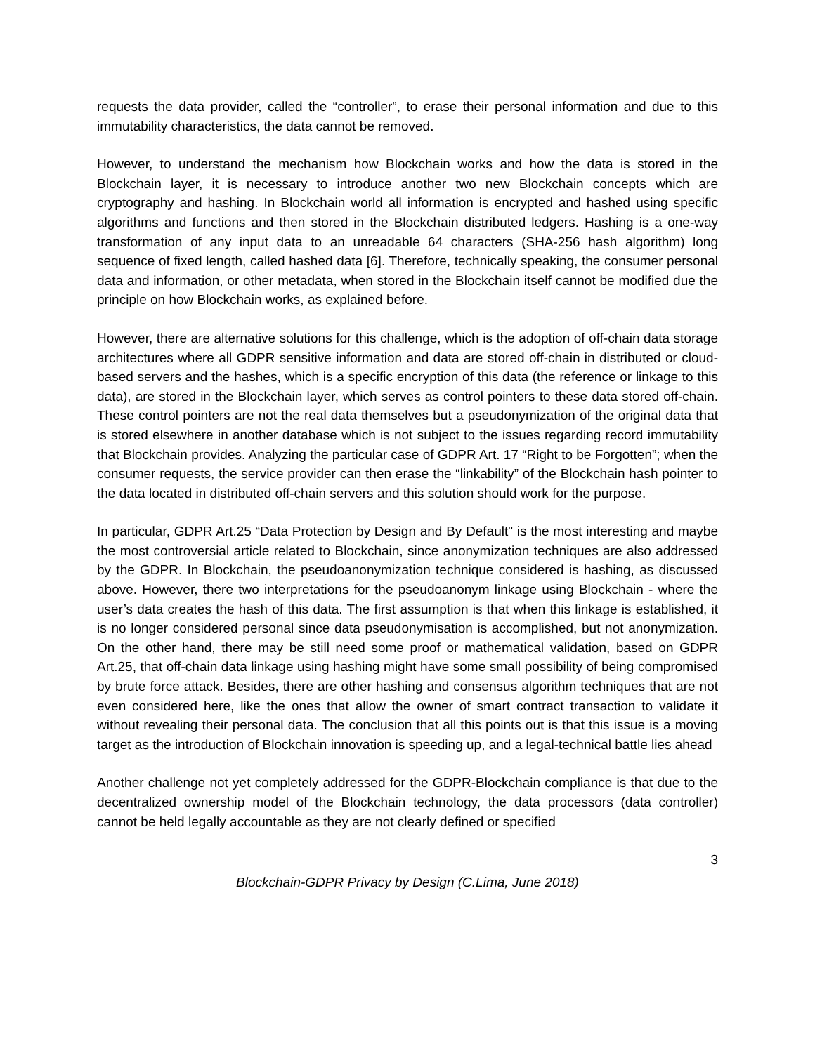requests the data provider, called the “controller”, to erase their personal information and due to this immutability characteristics, the data cannot be removed.
However, to understand the mechanism how Blockchain works and how the data is stored in the Blockchain layer, it is necessary to introduce another two new Blockchain concepts which are cryptography and hashing. In Blockchain world all information is encrypted and hashed using specific algorithms and functions and then stored in the Blockchain distributed ledgers. Hashing is a one-way transformation of any input data to an unreadable 64 characters (SHA-256 hash algorithm) long sequence of fixed length, called hashed data [6]. Therefore, technically speaking, the consumer personal data and information, or other metadata, when stored in the Blockchain itself cannot be modified due the principle on how Blockchain works, as explained before.
However, there are alternative solutions for this challenge, which is the adoption of off-chain data storage architectures where all GDPR sensitive information and data are stored off-chain in distributed or cloud-based servers and the hashes, which is a specific encryption of this data (the reference or linkage to this data), are stored in the Blockchain layer, which serves as control pointers to these data stored off-chain. These control pointers are not the real data themselves but a pseudonymization of the original data that is stored elsewhere in another database which is not subject to the issues regarding record immutability that Blockchain provides. Analyzing the particular case of GDPR Art. 17 “Right to be Forgotten”; when the consumer requests, the service provider can then erase the “linkability” of the Blockchain hash pointer to the data located in distributed off-chain servers and this solution should work for the purpose.
In particular, GDPR Art.25 “Data Protection by Design and By Default" is the most interesting and maybe the most controversial article related to Blockchain, since anonymization techniques are also addressed by the GDPR. In Blockchain, the pseudoanonymization technique considered is hashing, as discussed above. However, there two interpretations for the pseudoanonym linkage using Blockchain - where the user’s data creates the hash of this data. The first assumption is that when this linkage is established, it is no longer considered personal since data pseudonymisation is accomplished, but not anonymization. On the other hand, there may be still need some proof or mathematical validation, based on GDPR Art.25, that off-chain data linkage using hashing might have some small possibility of being compromised by brute force attack. Besides, there are other hashing and consensus algorithm techniques that are not even considered here, like the ones that allow the owner of smart contract transaction to validate it without revealing their personal data. The conclusion that all this points out is that this issue is a moving target as the introduction of Blockchain innovation is speeding up, and a legal-technical battle lies ahead
Another challenge not yet completely addressed for the GDPR-Blockchain compliance is that due to the decentralized ownership model of the Blockchain technology, the data processors (data controller) cannot be held legally accountable as they are not clearly defined or specified
3
Blockchain-GDPR Privacy by Design (C.Lima, June 2018)